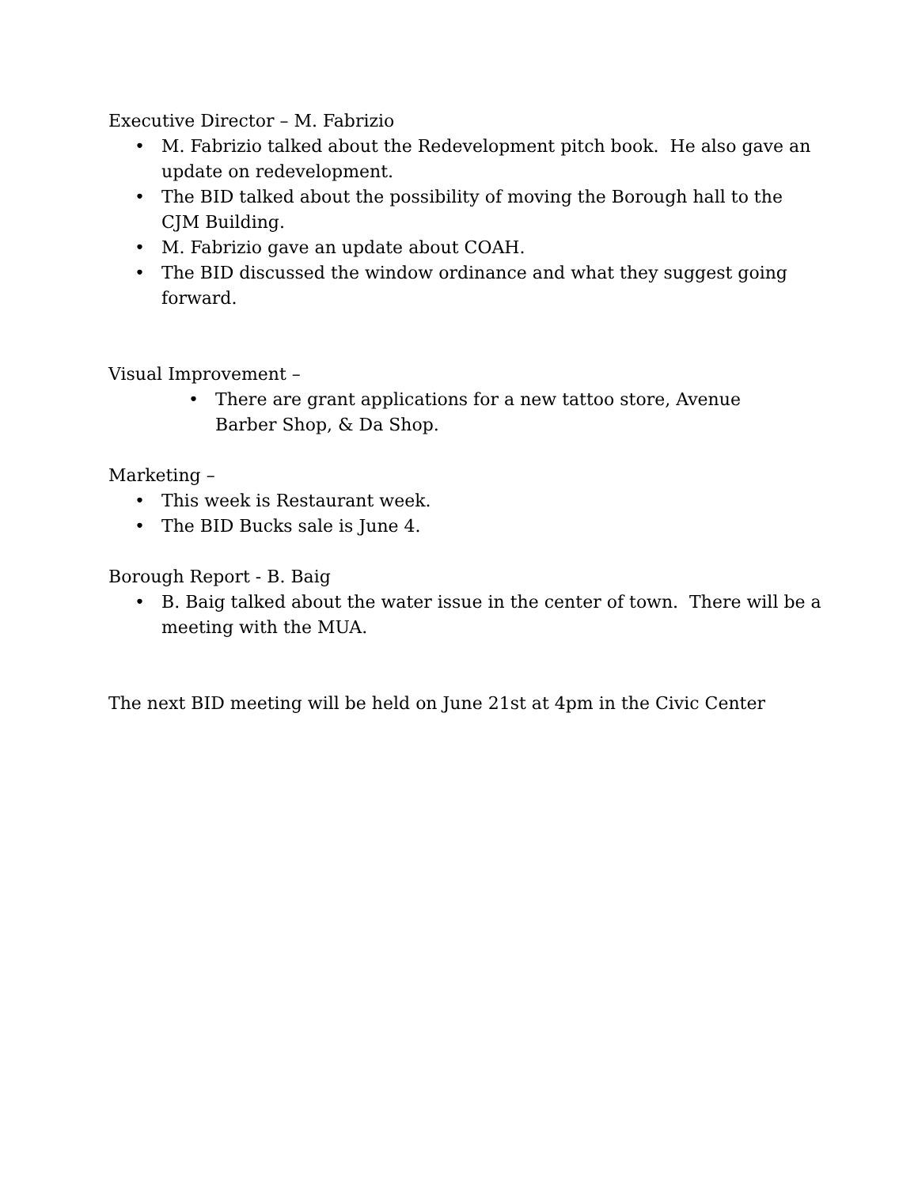Executive Director – M. Fabrizio
• M. Fabrizio talked about the Redevelopment pitch book. He also gave an update on redevelopment.
• The BID talked about the possibility of moving the Borough hall to the CJM Building.
• M. Fabrizio gave an update about COAH.
• The BID discussed the window ordinance and what they suggest going forward.
Visual Improvement –
• There are grant applications for a new tattoo store, Avenue Barber Shop, & Da Shop.
Marketing –
• This week is Restaurant week.
• The BID Bucks sale is June 4.
Borough Report - B. Baig
• B. Baig talked about the water issue in the center of town. There will be a meeting with the MUA.
The next BID meeting will be held on June 21st at 4pm in the Civic Center